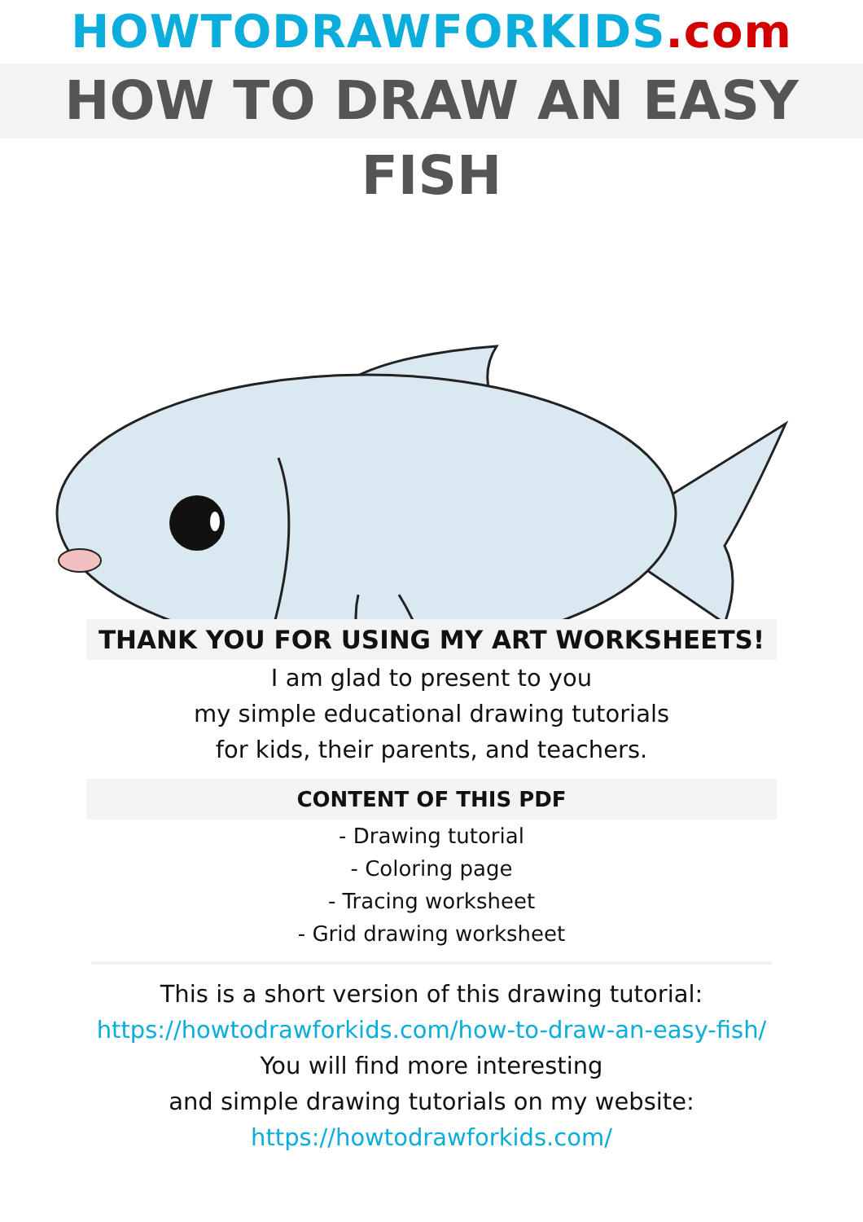HOWTODRAWFORKIDS.com
HOW TO DRAW AN EASY FISH
THANK YOU FOR USING MY ART WORKSHEETS!
I am glad to present to you
my simple educational drawing tutorials
for kids, their parents, and teachers.
CONTENT OF THIS PDF
- Drawing tutorial
- Coloring page
- Tracing worksheet
- Grid drawing worksheet
This is a short version of this drawing tutorial:
https://howtodrawforkids.com/how-to-draw-an-easy-fish/
You will find more interesting
and simple drawing tutorials on my website:
https://howtodrawforkids.com/